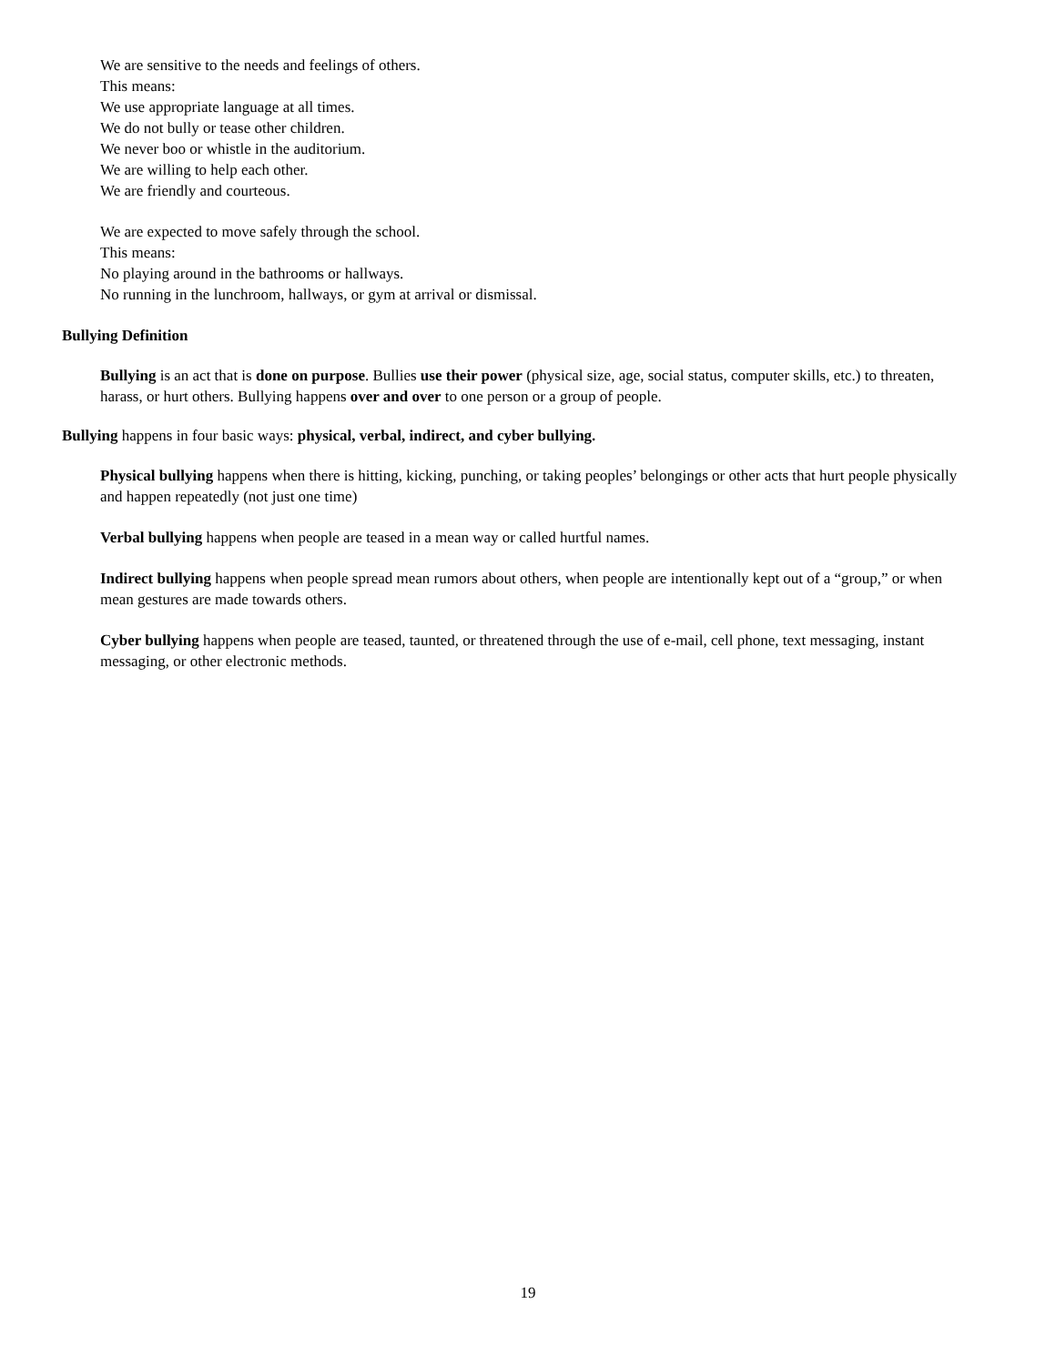We are sensitive to the needs and feelings of others.
This means:
We use appropriate language at all times.
We do not bully or tease other children.
We never boo or whistle in the auditorium.
We are willing to help each other.
We are friendly and courteous.
We are expected to move safely through the school.
This means:
No playing around in the bathrooms or hallways.
No running in the lunchroom, hallways, or gym at arrival or dismissal.
Bullying Definition
Bullying is an act that is done on purpose. Bullies use their power (physical size, age, social status, computer skills, etc.) to threaten, harass, or hurt others. Bullying happens over and over to one person or a group of people.
Bullying happens in four basic ways: physical, verbal, indirect, and cyber bullying.
Physical bullying happens when there is hitting, kicking, punching, or taking peoples’ belongings or other acts that hurt people physically and happen repeatedly (not just one time)
Verbal bullying happens when people are teased in a mean way or called hurtful names.
Indirect bullying happens when people spread mean rumors about others, when people are intentionally kept out of a “group,” or when mean gestures are made towards others.
Cyber bullying happens when people are teased, taunted, or threatened through the use of e-mail, cell phone, text messaging, instant messaging, or other electronic methods.
19